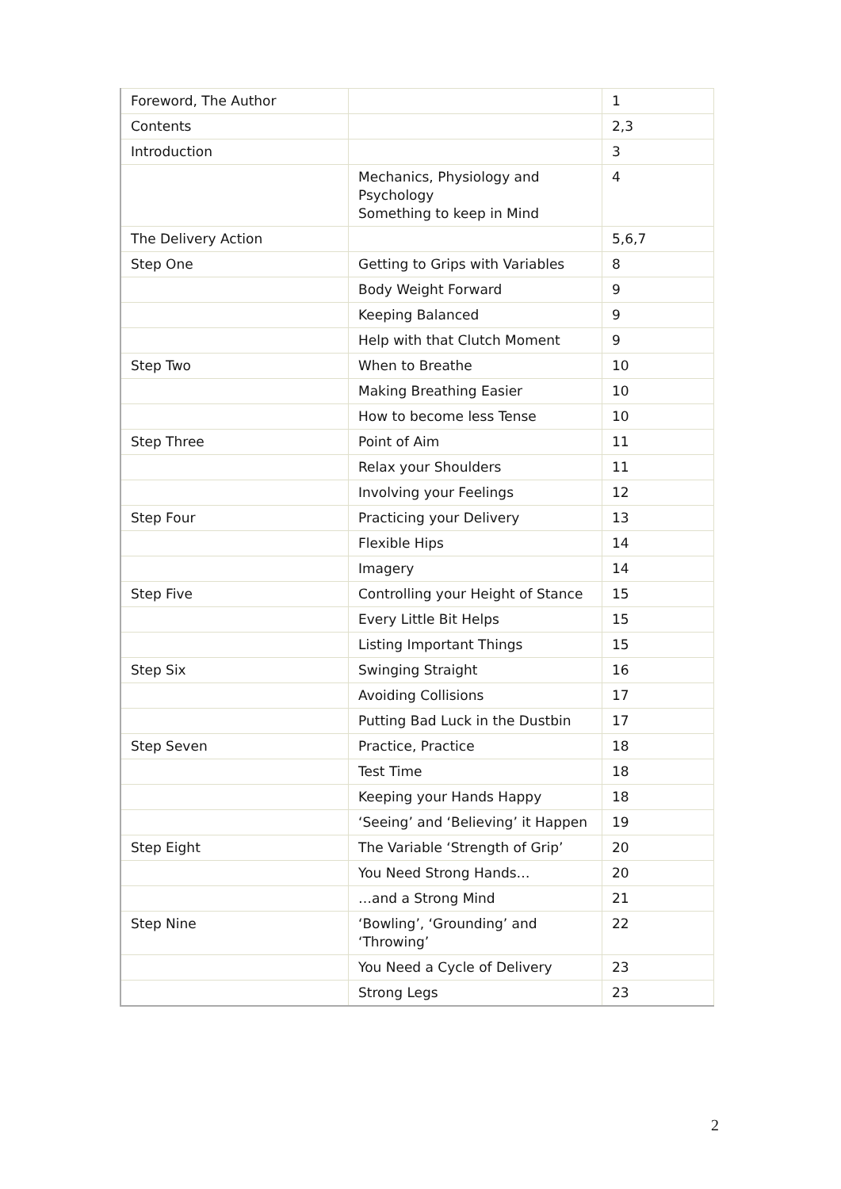| Foreword, The Author | | 1 |
| Contents | | 2,3 |
| Introduction | | 3 |
| | Mechanics, Physiology and Psychology Something to keep in Mind | 4 |
| The Delivery Action | | 5,6,7 |
| Step One | Getting to Grips with Variables | 8 |
| | Body Weight Forward | 9 |
| | Keeping Balanced | 9 |
| | Help with that Clutch Moment | 9 |
| Step Two | When to Breathe | 10 |
| | Making Breathing Easier | 10 |
| | How to become less Tense | 10 |
| Step Three | Point of Aim | 11 |
| | Relax your Shoulders | 11 |
| | Involving your Feelings | 12 |
| Step Four | Practicing your Delivery | 13 |
| | Flexible Hips | 14 |
| | Imagery | 14 |
| Step Five | Controlling your Height of Stance | 15 |
| | Every Little Bit Helps | 15 |
| | Listing Important Things | 15 |
| Step Six | Swinging Straight | 16 |
| | Avoiding Collisions | 17 |
| | Putting Bad Luck in the Dustbin | 17 |
| Step Seven | Practice, Practice | 18 |
| | Test Time | 18 |
| | Keeping your Hands Happy | 18 |
| | ‘Seeing’ and ‘Believing’ it Happen | 19 |
| Step Eight | The Variable ‘Strength of Grip’ | 20 |
| | You Need Strong Hands… | 20 |
| | …and a Strong Mind | 21 |
| Step Nine | ‘Bowling’, ‘Grounding’ and ‘Throwing’ | 22 |
| | You Need a Cycle of Delivery | 23 |
| | Strong Legs | 23 |
2